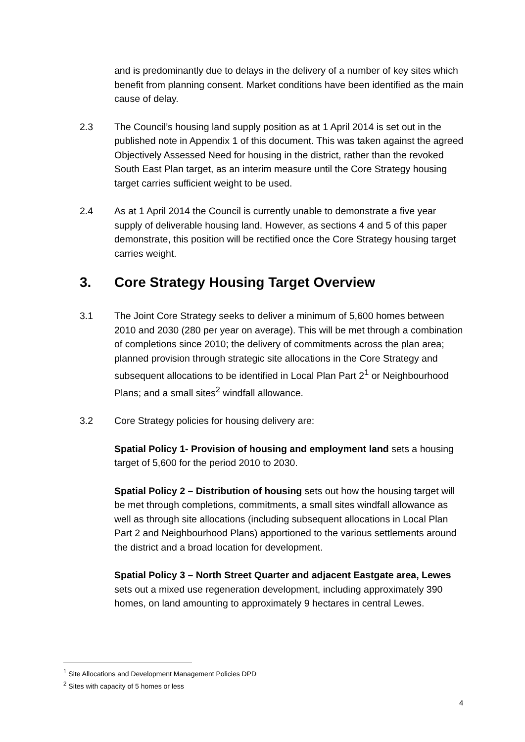and is predominantly due to delays in the delivery of a number of key sites which benefit from planning consent. Market conditions have been identified as the main cause of delay.
2.3 The Council’s housing land supply position as at 1 April 2014 is set out in the published note in Appendix 1 of this document. This was taken against the agreed Objectively Assessed Need for housing in the district, rather than the revoked South East Plan target, as an interim measure until the Core Strategy housing target carries sufficient weight to be used.
2.4 As at 1 April 2014 the Council is currently unable to demonstrate a five year supply of deliverable housing land. However, as sections 4 and 5 of this paper demonstrate, this position will be rectified once the Core Strategy housing target carries weight.
3. Core Strategy Housing Target Overview
3.1 The Joint Core Strategy seeks to deliver a minimum of 5,600 homes between 2010 and 2030 (280 per year on average). This will be met through a combination of completions since 2010; the delivery of commitments across the plan area; planned provision through strategic site allocations in the Core Strategy and subsequent allocations to be identified in Local Plan Part 2<sup>1</sup> or Neighbourhood Plans; and a small sites<sup>2</sup> windfall allowance.
3.2 Core Strategy policies for housing delivery are:
Spatial Policy 1- Provision of housing and employment land sets a housing target of 5,600 for the period 2010 to 2030.
Spatial Policy 2 – Distribution of housing sets out how the housing target will be met through completions, commitments, a small sites windfall allowance as well as through site allocations (including subsequent allocations in Local Plan Part 2 and Neighbourhood Plans) apportioned to the various settlements around the district and a broad location for development.
Spatial Policy 3 – North Street Quarter and adjacent Eastgate area, Lewes sets out a mixed use regeneration development, including approximately 390 homes, on land amounting to approximately 9 hectares in central Lewes.
<sup>1</sup> Site Allocations and Development Management Policies DPD
<sup>2</sup> Sites with capacity of 5 homes or less
4